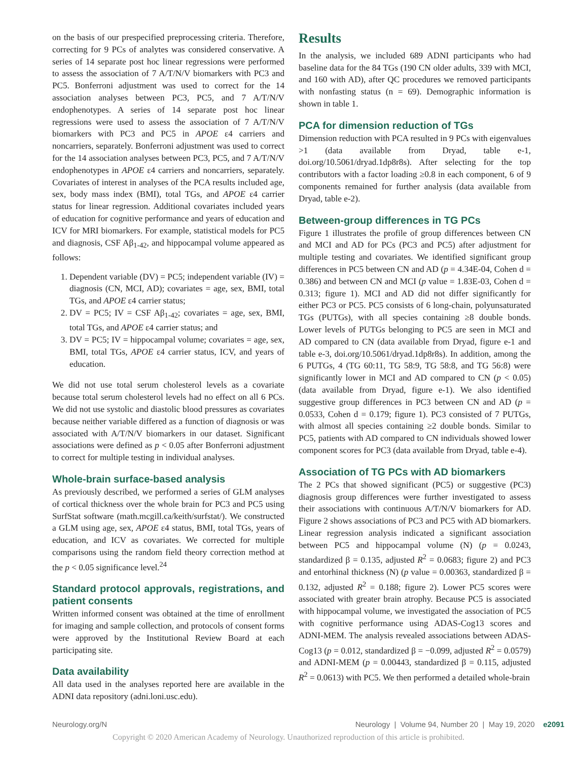on the basis of our prespecified preprocessing criteria. Therefore, correcting for 9 PCs of analytes was considered conservative. A series of 14 separate post hoc linear regressions were performed to assess the association of 7 A/T/N/V biomarkers with PC3 and PC5. Bonferroni adjustment was used to correct for the 14 association analyses between PC3, PC5, and 7 A/T/N/V endophenotypes. A series of 14 separate post hoc linear regressions were used to assess the association of 7 A/T/N/V biomarkers with PC3 and PC5 in APOE ε4 carriers and noncarriers, separately. Bonferroni adjustment was used to correct for the 14 association analyses between PC3, PC5, and 7 A/T/N/V endophenotypes in APOE ε4 carriers and noncarriers, separately. Covariates of interest in analyses of the PCA results included age, sex, body mass index (BMI), total TGs, and APOE ε4 carrier status for linear regression. Additional covariates included years of education for cognitive performance and years of education and ICV for MRI biomarkers. For example, statistical models for PC5 and diagnosis, CSF Aβ<sub>1-42</sub>, and hippocampal volume appeared as follows:
1. Dependent variable (DV) = PC5; independent variable (IV) = diagnosis (CN, MCI, AD); covariates = age, sex, BMI, total TGs, and APOE ε4 carrier status;
2. DV = PC5; IV = CSF Aβ<sub>1-42</sub>; covariates = age, sex, BMI, total TGs, and APOE ε4 carrier status; and
3. DV = PC5; IV = hippocampal volume; covariates = age, sex, BMI, total TGs, APOE ε4 carrier status, ICV, and years of education.
We did not use total serum cholesterol levels as a covariate because total serum cholesterol levels had no effect on all 6 PCs. We did not use systolic and diastolic blood pressures as covariates because neither variable differed as a function of diagnosis or was associated with A/T/N/V biomarkers in our dataset. Significant associations were defined as p < 0.05 after Bonferroni adjustment to correct for multiple testing in individual analyses.
Whole-brain surface-based analysis
As previously described, we performed a series of GLM analyses of cortical thickness over the whole brain for PC3 and PC5 using SurfStat software (math.mcgill.ca/keith/surfstat/). We constructed a GLM using age, sex, APOE ε4 status, BMI, total TGs, years of education, and ICV as covariates. We corrected for multiple comparisons using the random field theory correction method at the p < 0.05 significance level.<sup>24</sup>
Standard protocol approvals, registrations, and patient consents
Written informed consent was obtained at the time of enrollment for imaging and sample collection, and protocols of consent forms were approved by the Institutional Review Board at each participating site.
Data availability
All data used in the analyses reported here are available in the ADNI data repository (adni.loni.usc.edu).
Results
In the analysis, we included 689 ADNI participants who had baseline data for the 84 TGs (190 CN older adults, 339 with MCI, and 160 with AD), after QC procedures we removed participants with nonfasting status (n = 69). Demographic information is shown in table 1.
PCA for dimension reduction of TGs
Dimension reduction with PCA resulted in 9 PCs with eigenvalues >1 (data available from Dryad, table e-1, doi.org/10.5061/dryad.1dp8r8s). After selecting for the top contributors with a factor loading ≥0.8 in each component, 6 of 9 components remained for further analysis (data available from Dryad, table e-2).
Between-group differences in TG PCs
Figure 1 illustrates the profile of group differences between CN and MCI and AD for PCs (PC3 and PC5) after adjustment for multiple testing and covariates. We identified significant group differences in PC5 between CN and AD (p = 4.34E-04, Cohen d = 0.386) and between CN and MCI (p value = 1.83E-03, Cohen d = 0.313; figure 1). MCI and AD did not differ significantly for either PC3 or PC5. PC5 consists of 6 long-chain, polyunsaturated TGs (PUTGs), with all species containing ≥8 double bonds. Lower levels of PUTGs belonging to PC5 are seen in MCI and AD compared to CN (data available from Dryad, figure e-1 and table e-3, doi.org/10.5061/dryad.1dp8r8s). In addition, among the 6 PUTGs, 4 (TG 60:11, TG 58:9, TG 58:8, and TG 56:8) were significantly lower in MCI and AD compared to CN (p < 0.05) (data available from Dryad, figure e-1). We also identified suggestive group differences in PC3 between CN and AD (p = 0.0533, Cohen d = 0.179; figure 1). PC3 consisted of 7 PUTGs, with almost all species containing ≥2 double bonds. Similar to PC5, patients with AD compared to CN individuals showed lower component scores for PC3 (data available from Dryad, table e-4).
Association of TG PCs with AD biomarkers
The 2 PCs that showed significant (PC5) or suggestive (PC3) diagnosis group differences were further investigated to assess their associations with continuous A/T/N/V biomarkers for AD. Figure 2 shows associations of PC3 and PC5 with AD biomarkers. Linear regression analysis indicated a significant association between PC5 and hippocampal volume (N) (p = 0.0243, standardized β = 0.135, adjusted R<sup>2</sup> = 0.0683; figure 2) and PC3 and entorhinal thickness (N) (p value = 0.00363, standardized β = 0.132, adjusted R<sup>2</sup> = 0.188; figure 2). Lower PC5 scores were associated with greater brain atrophy. Because PC5 is associated with hippocampal volume, we investigated the association of PC5 with cognitive performance using ADAS-Cog13 scores and ADNI-MEM. The analysis revealed associations between ADAS- Cog13 (p = 0.012, standardized β = −0.099, adjusted R<sup>2</sup> = 0.0579) and ADNI-MEM (p = 0.00443, standardized β = 0.115, adjusted R<sup>2</sup> = 0.0613) with PC5. We then performed a detailed whole-brain
Neurology.org/N Neurology | Volume 94, Number 20 | May 19, 2020 e2091
Copyright © 2020 American Academy of Neurology. Unauthorized reproduction of this article is prohibited.